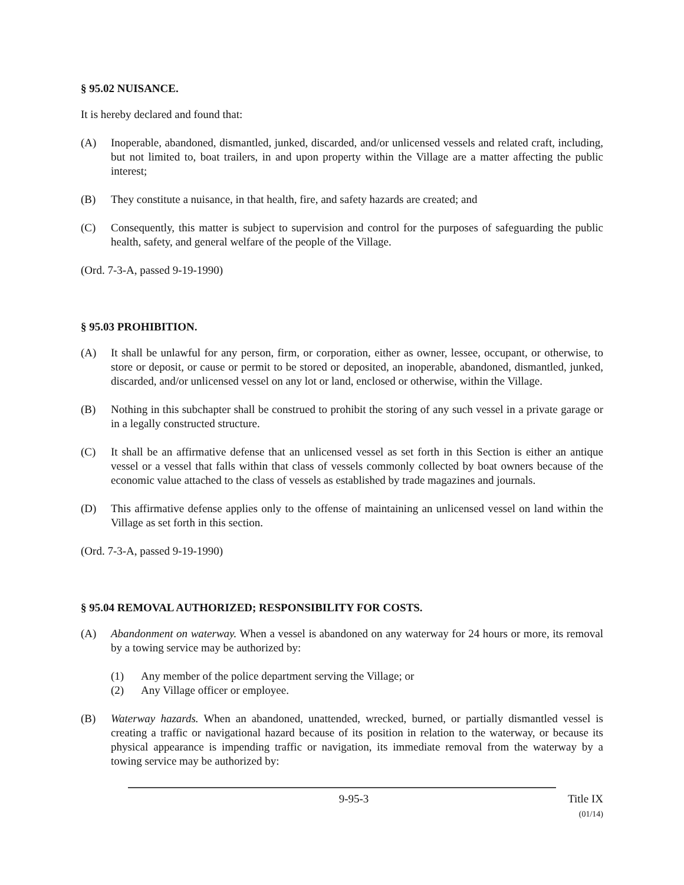§ 95.02 NUISANCE.
It is hereby declared and found that:
(A) Inoperable, abandoned, dismantled, junked, discarded, and/or unlicensed vessels and related craft, including, but not limited to, boat trailers, in and upon property within the Village are a matter affecting the public interest;
(B) They constitute a nuisance, in that health, fire, and safety hazards are created; and
(C) Consequently, this matter is subject to supervision and control for the purposes of safeguarding the public health, safety, and general welfare of the people of the Village.
(Ord. 7-3-A, passed 9-19-1990)
§ 95.03 PROHIBITION.
(A) It shall be unlawful for any person, firm, or corporation, either as owner, lessee, occupant, or otherwise, to store or deposit, or cause or permit to be stored or deposited, an inoperable, abandoned, dismantled, junked, discarded, and/or unlicensed vessel on any lot or land, enclosed or otherwise, within the Village.
(B) Nothing in this subchapter shall be construed to prohibit the storing of any such vessel in a private garage or in a legally constructed structure.
(C) It shall be an affirmative defense that an unlicensed vessel as set forth in this Section is either an antique vessel or a vessel that falls within that class of vessels commonly collected by boat owners because of the economic value attached to the class of vessels as established by trade magazines and journals.
(D) This affirmative defense applies only to the offense of maintaining an unlicensed vessel on land within the Village as set forth in this section.
(Ord. 7-3-A, passed 9-19-1990)
§ 95.04 REMOVAL AUTHORIZED; RESPONSIBILITY FOR COSTS.
(A) Abandonment on waterway. When a vessel is abandoned on any waterway for 24 hours or more, its removal by a towing service may be authorized by:
(1) Any member of the police department serving the Village; or
(2) Any Village officer or employee.
(B) Waterway hazards. When an abandoned, unattended, wrecked, burned, or partially dismantled vessel is creating a traffic or navigational hazard because of its position in relation to the waterway, or because its physical appearance is impending traffic or navigation, its immediate removal from the waterway by a towing service may be authorized by:
9-95-3 Title IX
(01/14)